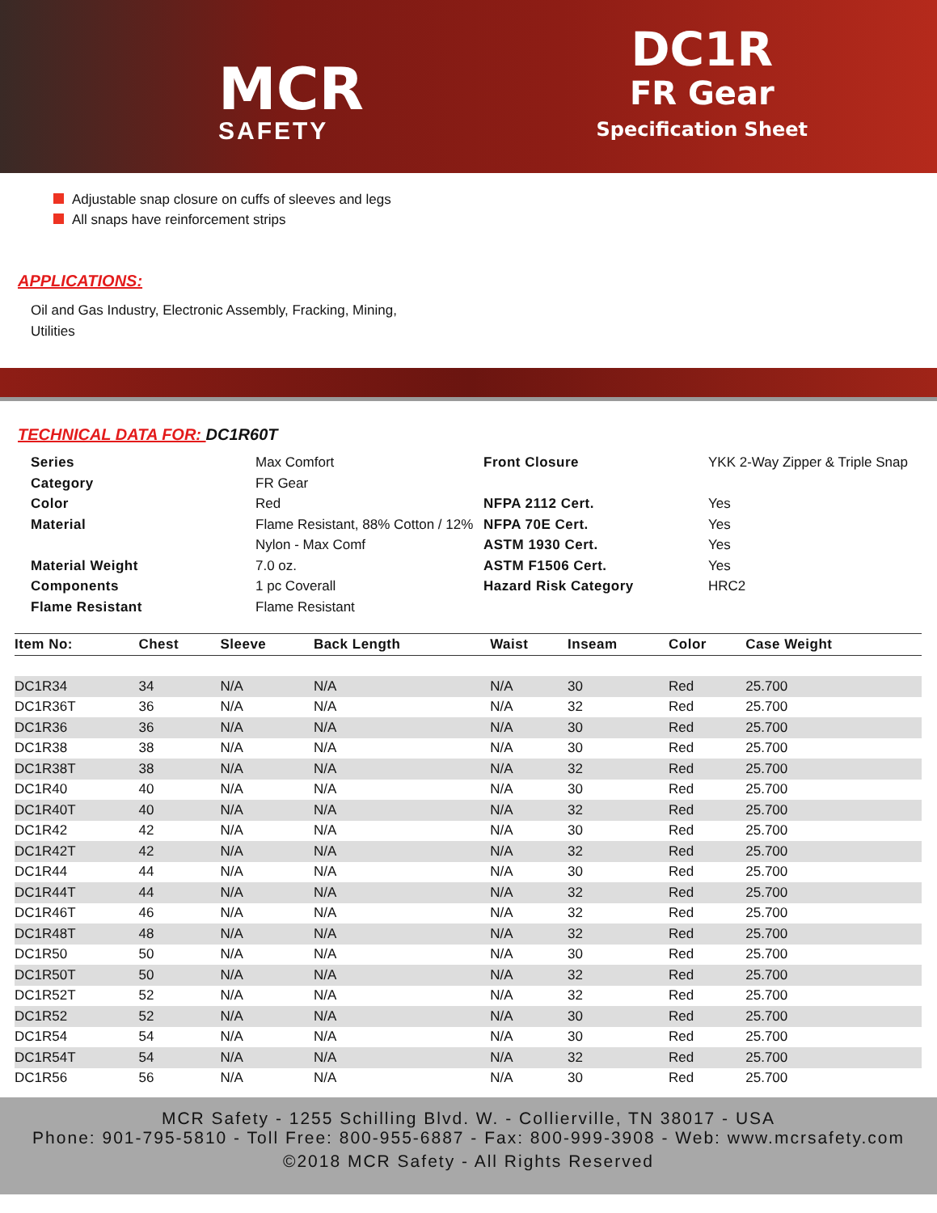MCR
SAFETY
DC1R
FR Gear
Specification Sheet
Adjustable snap closure on cuffs of sleeves and legs
All snaps have reinforcement strips
APPLICATIONS:
Oil and Gas Industry, Electronic Assembly, Fracking, Mining,
Utilities
TECHNICAL DATA FOR: DC1R60T
Series
Max Comfort
Front Closure
YKK 2-Way Zipper & Triple Snap
Category
FR Gear
Color
Red
NFPA 2112 Cert.
Yes
Material
Flame Resistant, 88% Cotton / 12% Nylon - Max Comf
NFPA 70E Cert.
ASTM 1930 Cert.
Yes
Yes
Material Weight
7.0 oz.
ASTM F1506 Cert.
Yes
Components
1 pc Coverall
Hazard Risk Category
HRC2
Flame Resistant
Flame Resistant
| Item No: | Chest | Sleeve | Back Length | Waist | Inseam | Color | Case Weight |
| --- | --- | --- | --- | --- | --- | --- | --- |
| DC1R34 | 34 | N/A | N/A | N/A | 30 | Red | 25.700 |
| DC1R36T | 36 | N/A | N/A | N/A | 32 | Red | 25.700 |
| DC1R36 | 36 | N/A | N/A | N/A | 30 | Red | 25.700 |
| DC1R38 | 38 | N/A | N/A | N/A | 30 | Red | 25.700 |
| DC1R38T | 38 | N/A | N/A | N/A | 32 | Red | 25.700 |
| DC1R40 | 40 | N/A | N/A | N/A | 30 | Red | 25.700 |
| DC1R40T | 40 | N/A | N/A | N/A | 32 | Red | 25.700 |
| DC1R42 | 42 | N/A | N/A | N/A | 30 | Red | 25.700 |
| DC1R42T | 42 | N/A | N/A | N/A | 32 | Red | 25.700 |
| DC1R44 | 44 | N/A | N/A | N/A | 30 | Red | 25.700 |
| DC1R44T | 44 | N/A | N/A | N/A | 32 | Red | 25.700 |
| DC1R46T | 46 | N/A | N/A | N/A | 32 | Red | 25.700 |
| DC1R48T | 48 | N/A | N/A | N/A | 32 | Red | 25.700 |
| DC1R50 | 50 | N/A | N/A | N/A | 30 | Red | 25.700 |
| DC1R50T | 50 | N/A | N/A | N/A | 32 | Red | 25.700 |
| DC1R52T | 52 | N/A | N/A | N/A | 32 | Red | 25.700 |
| DC1R52 | 52 | N/A | N/A | N/A | 30 | Red | 25.700 |
| DC1R54 | 54 | N/A | N/A | N/A | 30 | Red | 25.700 |
| DC1R54T | 54 | N/A | N/A | N/A | 32 | Red | 25.700 |
| DC1R56 | 56 | N/A | N/A | N/A | 30 | Red | 25.700 |
MCR Safety - 1255 Schilling Blvd. W. - Collierville, TN 38017 - USA
Phone: 901-795-5810 - Toll Free: 800-955-6887 - Fax: 800-999-3908 - Web: www.mcrsafety.com
©2018 MCR Safety - All Rights Reserved